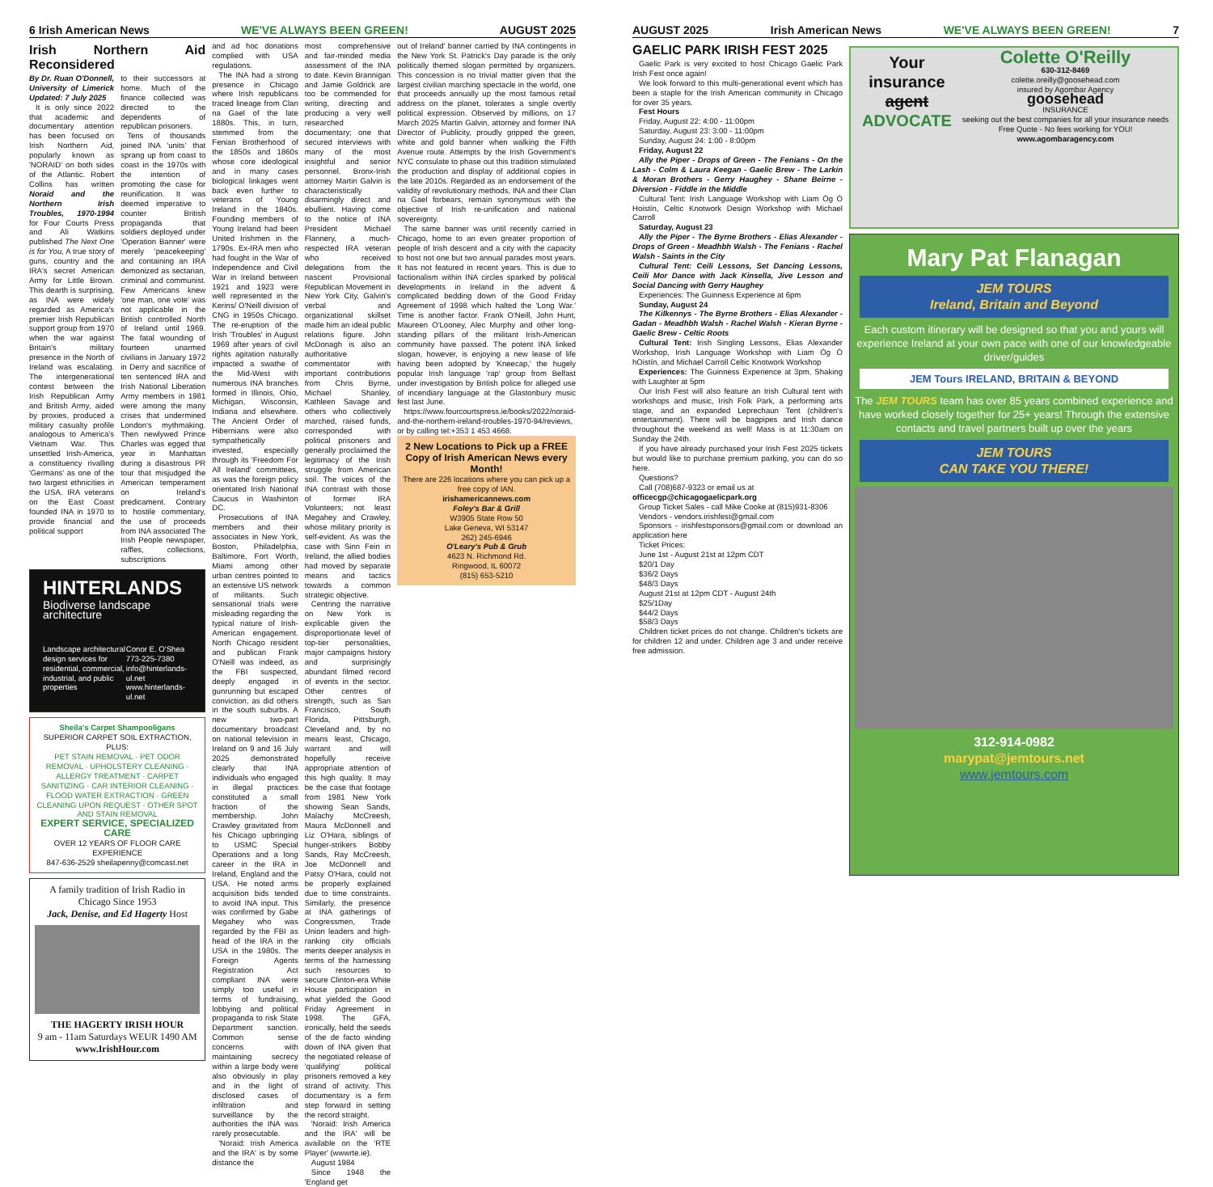6 Irish American News WE'VE ALWAYS BEEN GREEN! AUGUST 2025
Irish Northern Aid Reconsidered
By Dr. Ruan O'Donnell, University of Limerick Updated: 7 July 2025
It is only since 2022 that academic and documentary attention has been focused on Irish Northern Aid, popularly known as 'NORAID' on both sides of the Atlantic. Robert Collins has written Noraid and the Northern Irish Troubles, 1970-1994 for Four Courts Press and Ali Watkins published The Next One is for You, A true story of guns, country and the IRA's secret American Army for Little Brown. This dearth is surprising, as INA were widely regarded as America's premier Irish Republican support group from 1970 when the war against Britain's military presence in the North of Ireland was escalating. The intergenerational contest between the Irish Republican Army and British Army, aided by proxies, produced a military casualty profile analogous to America's Vietnam War. This unsettled Irish-America, a constituency rivalling 'Germans' as one of the two largest ethnicities in the USA. IRA veterans on the East Coast founded INA in 1970 to provide financial and political support
to their successors at home. Much of the finance collected was directed to the dependents of republican prisoners.
Tens of thousands joined INA 'units' that sprang up from coast to coast in the 1970s with the intention of promoting the case for reunification. It was deemed imperative to counter British propaganda that soldiers deployed under 'Operation Banner' were merely 'peacekeeping' and containing an IRA demonized as sectarian, criminal and communist. Few Americans knew 'one man, one vote' was not applicable in the British controlled North of Ireland until 1969. The fatal wounding of fourteen unarmed civilians in January 1972 in Derry and sacrifice of ten sentenced IRA and Irish National Liberation Army members in 1981 were among the many crises that undermined London's mythmaking. Then newlywed Prince Charles was egged that year in Manhattan during a disastrous PR tour that misjudged the American temperament on Ireland's predicament. Contrary to hostile commentary, the use of proceeds from INA associated The Irish People newspaper, raffles, collections, subscriptions
HINTERLANDS
Biodiverse landscape architecture
Landscape architectural design services for residential, commercial, industrial, and public properties Conor E. O'Shea 773-225-7380 info@hinterlands-ul.net www.hinterlands-ul.net
Sheila's Carpet Shampooligans
SUPERIOR CARPET SOIL EXTRACTION, PLUS:
PET STAIN REMOVAL · PET ODOR REMOVAL · UPHOLSTERY CLEANING · ALLERGY TREATMENT · CARPET SANITIZING · CAR INTERIOR CLEANING · FLOOD WATER EXTRACTION · GREEN CLEANING UPON REQUEST · OTHER SPOT AND STAIN REMOVAL
EXPERT SERVICE, SPECIALIZED CARE
OVER 12 YEARS OF FLOOR CARE EXPERIENCE
847-636-2529 sheilapenny@comcast.net
A family tradition of Irish Radio in Chicago Since 1953
Jack, Denise, and Ed Hagerty Host
THE HAGERTY IRISH HOUR
9 am - 11am Saturdays WEUR 1490 AM
www.IrishHour.com
and ad hoc donations complied with USA regulations.
The INA had a strong presence in Chicago where Irish republicans traced lineage from Clan na Gael of the late 1880s. This, in turn, stemmed from the Fenian Brotherhood of the 1850s and 1860s whose core ideological and in many cases biological linkages went back even further to veterans of Young Ireland in the 1840s. Founding members of Young Ireland had been United Irishmen in the 1790s. Ex-IRA men who had fought in the War of Independence and Civil War in Ireland between 1921 and 1923 were well represented in the Kerins/ O'Neill division of CNG in 1950s Chicago. The re-eruption of the Irish 'Troubles' in August 1969 after years of civil rights agitation naturally impacted a swathe of the Mid-West with numerous INA branches formed in Illinois, Ohio, Michigan, Wisconsin, Indiana and elsewhere. The Ancient Order of Hibernians were also sympathetically invested, especially through its 'Freedom For All Ireland' committees, as was the foreign policy orientated Irish National Caucus in Washinton DC.
Prosecutions of INA members and their associates in New York, Boston, Philadelphia, Baltimore, Fort Worth, Miami among other urban centres pointed to an extensive US network of militants. Such sensational trials were misleading regarding the typical nature of Irish-American engagement. North Chicago resident and publican Frank O'Neill was indeed, as the FBI suspected, deeply engaged in gunrunning but escaped conviction, as did others in the south suburbs. A new two-part documentary broadcast on national television in Ireland on 9 and 16 July 2025 demonstrated clearly that INA individuals who engaged in illegal practices constituted a small fraction of the membership. John Crawley gravitated from his Chicago upbringing to USMC Special Operations and a long career in the IRA in Ireland, England and the USA. He noted arms acquisition bids tended to avoid INA input. This was confirmed by Gabe Megahey who was regarded by the FBI as head of the IRA in the USA in the 1980s. The Foreign Agents Registration Act compliant INA were simply too useful in terms of fundraising, lobbying and political propaganda to risk State Department sanction. Common sense concerns with maintaining secrecy within a large body were also obviously in play and in the light of disclosed cases of infiltration and surveillance by the authorities the INA was rarely prosecutable.
'Noraid: Irish America and the IRA' is by some distance the
most comprehensive and fair-minded media assessment of the INA to date. Kevin Brannigan and Jamie Goldrick are too be commended for writing, directing and producing a very well researched documentary; one that secured interviews with many of the most insightful and senior personnel. Bronx-Irish attorney Martin Galvin is characteristically disarmingly direct and ebullient. Having come to the notice of INA President Michael Flannery, a much-respected IRA veteran who received delegations from the nascent Provisional Republican Movement in New York City, Galvin's verbal and organizational skillset made him an ideal public relations figure. John McDonagh is also an authoritative commentator with important contributions from Chris Byrne, Michael Shanley, Kathleen Savage and others who collectively marched, raised funds, corresponded with political prisoners and generally proclaimed the legitimacy of the Irish struggle from American soil. The voices of the INA contrast with those of former IRA Volunteers; not least Megahey and Crawley, whose military priority is self-evident. As was the case with Sinn Fein in Ireland, the allied bodies had moved by separate means and tactics towards a common strategic objective.
Centring the narrative on New York is explicable given the disproportionate level of top-tier personalities, major campaigns history and surprisingly abundant filmed record of events in the sector. Other centres of strength, such as San Francisco, South Florida, Pittsburgh, Cleveland and, by no means least, Chicago, warrant and will hopefully receive appropriate attention of this high quality. It may be the case that footage from 1981 New York showing Sean Sands, Malachy McCreesh, Maura McDonnell and Liz O'Hara, siblings of hunger-strikers Bobby Sands, Ray McCreesh, Joe McDonnell and Patsy O'Hara, could not be properly explained due to time constraints. Similarly, the presence at INA gatherings of Congressmen, Trade Union leaders and high-ranking city officials merits deeper analysis in terms of the harnessing such resources to secure Clinton-era White House participation in what yielded the Good Friday Agreement in 1998. The GFA, ironically, held the seeds of the de facto winding down of INA given that the negotiated release of 'qualifying' political prisoners removed a key strand of activity. This documentary is a firm step forward in setting the record straight.
'Noraid: Irish America and the IRA' will be available on the 'RTE Player' (wwwrte.ie).
August 1984
Since 1948 the 'England get
out of Ireland' banner carried by INA contingents in the New York St. Patrick's Day parade is the only politically themed slogan permitted by organizers. This concession is no trivial matter given that the largest civilian marching spectacle in the world, one that proceeds annually up the most famous retail address on the planet, tolerates a single overtly political expression. Observed by millions, on 17 March 2025 Martin Galvin, attorney and former INA Director of Publicity, proudly gripped the green, white and gold banner when walking the Fifth Avenue route. Attempts by the Irish Government's NYC consulate to phase out this tradition stimulated the production and display of additional copies in the late 2010s. Regarded as an endorsement of the validity of revolutionary methods, INA and their Clan na Gael forbears, remain synonymous with the objective of Irish re-unification and national sovereignty.
The same banner was until recently carried in Chicago, home to an even greater proportion of people of Irish descent and a city with the capacity to host not one but two annual parades most years. It has not featured in recent years. This is due to factionalism within INA circles sparked by political developments in Ireland in the advent & complicated bedding down of the Good Friday Agreement of 1998 which halted the 'Long War.' Time is another factor. Frank O'Neill, John Hunt, Maureen O'Looney, Alec Murphy and other long-standing pillars of the militant Irish-American community have passed. The potent INA linked slogan, however, is enjoying a new lease of life having been adopted by 'Kneecap,' the hugely popular Irish language 'rap' group from Belfast under investigation by British police for alleged use of incendiary language at the Glastonbury music fest last June.
https://www.fourcourtspress.ie/books/2022/noraid-and-the-northern-ireland-troubles-1970-94/reviews, or by calling tel:+353 1 453 4668.
2 New Locations to Pick up a FREE Copy of Irish American News every Month!
There are 226 locations where you can pick up a free copy of IAN.
irishamericannews.com
Foley's Bar & Grill
W3905 State Row 50
Lake Geneva, WI 53147
262) 245-6946
O'Leary's Pub & Grub
4623 N. Richmond Rd.
Ringwood, IL 60072
(815) 653-5210
AUGUST 2025 Irish American News WE'VE ALWAYS BEEN GREEN! 7
GAELIC PARK IRISH FEST 2025
Gaelic Park is very excited to host Chicago Gaelic Park Irish Fest once again!
We look forward to this multi-generational event which has been a staple for the Irish American community in Chicago for over 35 years.
Fest Hours
Friday, August 22: 4:00 - 11:00pm
Saturday, August 23: 3:00 - 11:00pm
Sunday, August 24: 1:00 - 8:00pm
Friday, August 22
Ally the Piper - Drops of Green - The Fenians - On the Lash - Colm & Laura Keegan - Gaelic Brew - The Larkin & Moran Brothers - Gerry Haughey - Shane Beirne - Diversion - Fiddle in the Middle
Cultural Tent: Irish Language Workshop with Liam Óg Ó Hoistín, Celtic Knotwork Design Workshop with Michael Carroll
Saturday, August 23
Ally the Piper - The Byrne Brothers - Elias Alexander -Drops of Green - Meadhbh Walsh - The Fenians - Rachel Walsh - Saints in the City
Cultural Tent: Ceili Lessons, Set Dancing Lessons, Ceili Mor Dance with Jack Kinsella, Jive Lesson and Social Dancing with Gerry Haughey
Experiences: The Guinness Experience at 6pm
Sunday, August 24
The Kilkennys - The Byrne Brothers - Elias Alexander - Gadan - Meadhbh Walsh - Rachel Walsh - Kieran Byrne - Gaelic Brew - Celtic Roots
Cultural Tent: Irish Singling Lessons, Elias Alexander Workshop, Irish Language Workshop with Liam Óg Ó hOistín, and Michael Carroll Celtic Knotwork Workshop
Experiences: The Guinness Experience at 3pm, Shaking with Laughter at 5pm
Our Irish Fest will also feature an Irish Cultural tent with workshops and music, Irish Folk Park, a performing arts stage, and an expanded Leprechaun Tent (children's entertainment). There will be bagpipes and Irish dance throughout the weekend as well! Mass is at 11:30am on Sunday the 24th.
If you have already purchased your Irish Fest 2025 tickets but would like to purchase premium parking, you can do so here.
Questions?
Call (708)687-9323 or email us at
officecgp@chicagogaelicpark.org
Group Ticket Sales - call Mike Cooke at (815)931-8306
Vendors - vendors.irishfest@gmail.com
Sponsors - irishfestsponsors@gmail.com or download an application here
Ticket Prices:
June 1st - August 21st at 12pm CDT
$20/1 Day
$36/2 Days
$48/3 Days
August 21st at 12pm CDT - August 24th
$25/1Day
$44/2 Days
$58/3 Days
Children ticket prices do not change. Children's tickets are for children 12 and under. Children age 3 and under receive free admission.
Your insurance agent
ADVOCATE
Colette O'Reilly
630-312-8469
colette.oreilly@goosehead.com
insured by Agombar Agency
goosehead
INSURANCE
seeking out the best companies for all your insurance needs Free Quote - No fees working for YOU!
www.agombaragency.com
Mary Pat Flanagan
JEM TOURS
Ireland, Britain and Beyond
Each custom itinerary will be designed so that you and yours will experience Ireland at your own pace with one of our knowledgeable driver/guides
JEM Tours IRELAND, BRITAIN & BEYOND
The JEM TOURS team has over 85 years combined experience and have worked closely together for 25+ years! Through the extensive contacts and travel partners built up over the years
JEM TOURS
CAN TAKE YOU THERE!
312-914-0982
marypat@jemtours.net
www.jemtours.com